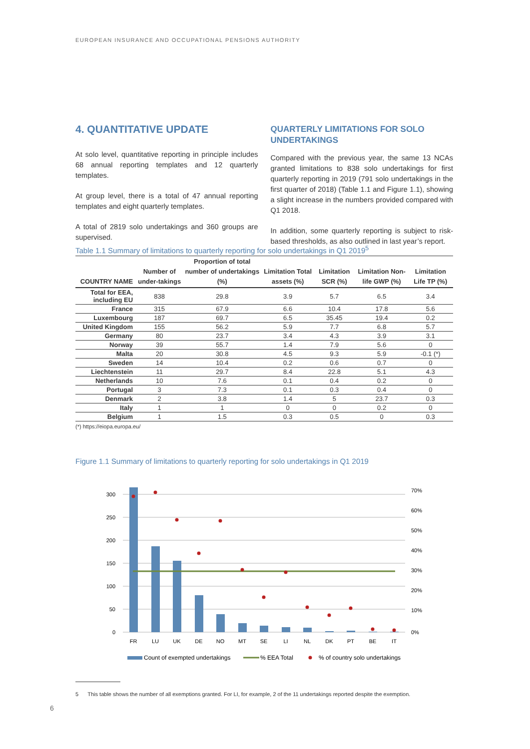EUROPEAN INSURANCE AND OCCUPATIONAL PENSIONS AUTHORITY
4. QUANTITATIVE UPDATE
At solo level, quantitative reporting in principle includes 68 annual reporting templates and 12 quarterly templates.
At group level, there is a total of 47 annual reporting templates and eight quarterly templates.
A total of 2819 solo undertakings and 360 groups are supervised.
QUARTERLY LIMITATIONS FOR SOLO UNDERTAKINGS
Compared with the previous year, the same 13 NCAs granted limitations to 838 solo undertakings for first quarterly reporting in 2019 (791 solo undertakings in the first quarter of 2018) (Table 1.1 and Figure 1.1), showing a slight increase in the numbers provided compared with Q1 2018.
In addition, some quarterly reporting is subject to risk-based thresholds, as also outlined in last year’s report.
Table 1.1 Summary of limitations to quarterly reporting for solo undertakings in Q1 2019<sup>5</sup>
| COUNTRY NAME | Number of under-takings | Proportion of total number of undertakings (%) | Limitation Total assets (%) | Limitation SCR (%) | Limitation Non-life GWP (%) | Limitation Life TP (%) |
| --- | --- | --- | --- | --- | --- | --- |
| Total for EEA, including EU | 838 | 29.8 | 3.9 | 5.7 | 6.5 | 3.4 |
| France | 315 | 67.9 | 6.6 | 10.4 | 17.8 | 5.6 |
| Luxembourg | 187 | 69.7 | 6.5 | 35.45 | 19.4 | 0.2 |
| United Kingdom | 155 | 56.2 | 5.9 | 7.7 | 6.8 | 5.7 |
| Germany | 80 | 23.7 | 3.4 | 4.3 | 3.9 | 3.1 |
| Norway | 39 | 55.7 | 1.4 | 7.9 | 5.6 | 0 |
| Malta | 20 | 30.8 | 4.5 | 9.3 | 5.9 | -0.1 (*) |
| Sweden | 14 | 10.4 | 0.2 | 0.6 | 0.7 | 0 |
| Liechtenstein | 11 | 29.7 | 8.4 | 22.8 | 5.1 | 4.3 |
| Netherlands | 10 | 7.6 | 0.1 | 0.4 | 0.2 | 0 |
| Portugal | 3 | 7.3 | 0.1 | 0.3 | 0.4 | 0 |
| Denmark | 2 | 3.8 | 1.4 | 5 | 23.7 | 0.3 |
| Italy | 1 | 1 | 0 | 0 | 0.2 | 0 |
| Belgium | 1 | 1.5 | 0.3 | 0.5 | 0 | 0.3 |
(*) https://eiopa.europa.eu/
Figure 1.1 Summary of limitations to quarterly reporting for solo undertakings in Q1 2019
300
250
200
150
100
50
0
70%
60%
50%
40%
30%
20%
10%
0%
FR
LU
UK
DE
NO
MT
SE
LI
NL
DK
PT
BE
IT
Count of exempted undertakings
% EEA Total
% of country solo undertakings
5 This table shows the number of all exemptions granted. For LI, for example, 2 of the 11 undertakings reported despite the exemption.
6